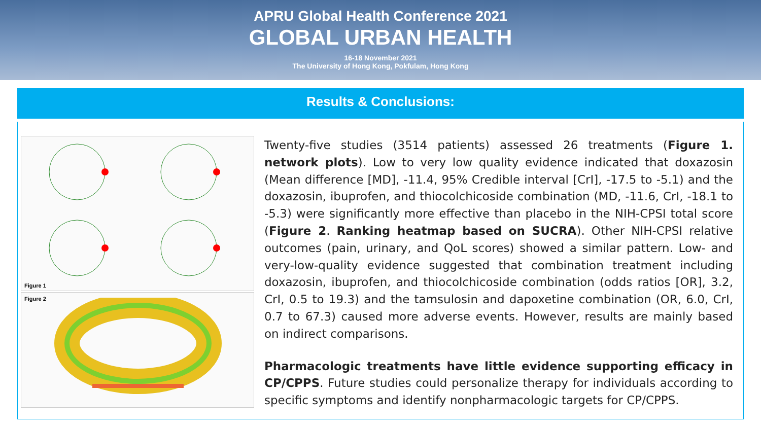APRU Global Health Conference 2021
GLOBAL URBAN HEALTH
16-18 November 2021
The University of Hong Kong, Pokfulam, Hong Kong
Results & Conclusions:
Figure 1
Figure 2
Twenty-five studies (3514 patients) assessed 26 treatments (Figure 1. network plots). Low to very low quality evidence indicated that doxazosin (Mean difference [MD], -11.4, 95% Credible interval [CrI], -17.5 to -5.1) and the doxazosin, ibuprofen, and thiocolchicoside combination (MD, -11.6, CrI, -18.1 to -5.3) were significantly more effective than placebo in the NIH-CPSI total score (Figure 2. Ranking heatmap based on SUCRA). Other NIH-CPSI relative outcomes (pain, urinary, and QoL scores) showed a similar pattern. Low- and very-low-quality evidence suggested that combination treatment including doxazosin, ibuprofen, and thiocolchicoside combination (odds ratios [OR], 3.2, CrI, 0.5 to 19.3) and the tamsulosin and dapoxetine combination (OR, 6.0, CrI, 0.7 to 67.3) caused more adverse events. However, results are mainly based on indirect comparisons.
Pharmacologic treatments have little evidence supporting efficacy in CP/CPPS. Future studies could personalize therapy for individuals according to specific symptoms and identify nonpharmacologic targets for CP/CPPS.